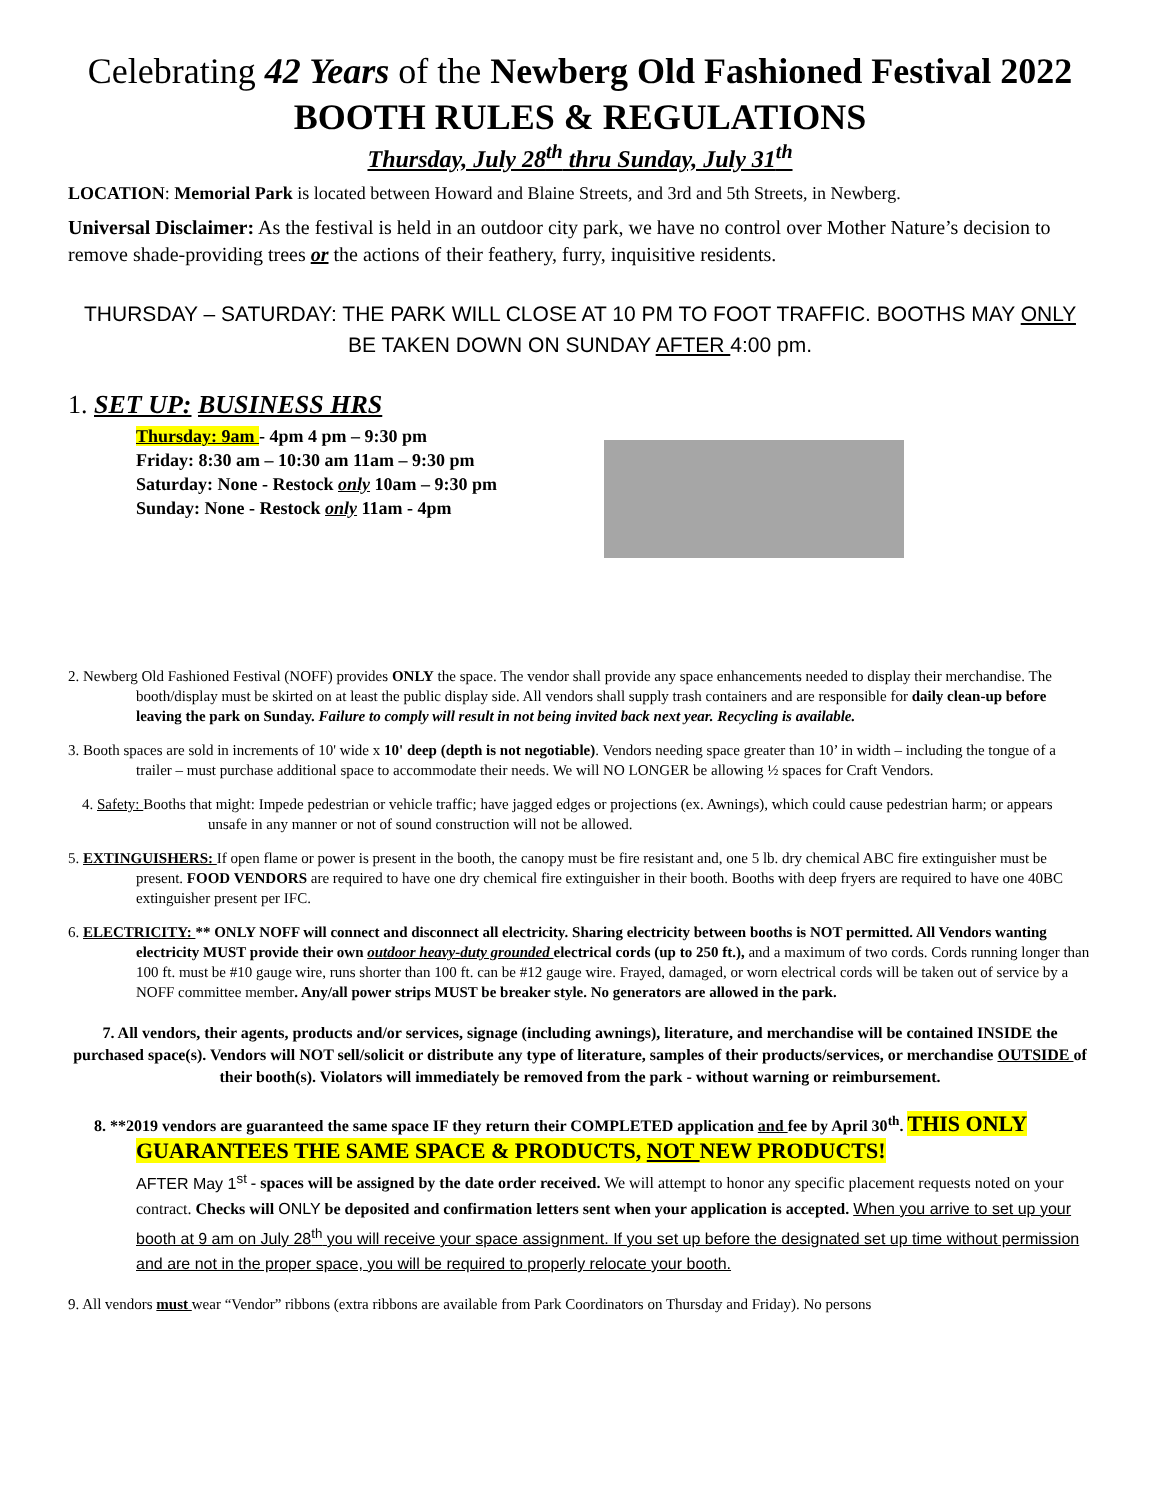Celebrating 42 Years of the Newberg Old Fashioned Festival 2022 BOOTH RULES & REGULATIONS
Thursday, July 28<sup>th</sup> thru Sunday, July 31<sup>th</sup>
LOCATION: Memorial Park is located between Howard and Blaine Streets, and 3rd and 5th Streets, in Newberg.
Universal Disclaimer: As the festival is held in an outdoor city park, we have no control over Mother Nature’s decision to remove shade-providing trees or the actions of their feathery, furry, inquisitive residents.
THURSDAY – SATURDAY: THE PARK WILL CLOSE AT 10 PM TO FOOT TRAFFIC. BOOTHS MAY ONLY BE TAKEN DOWN ON SUNDAY AFTER 4:00 pm.
1. SET UP: BUSINESS HRS
Thursday: 9am - 4pm 4 pm – 9:30 pm
Friday: 8:30 am – 10:30 am 11am – 9:30 pm
Saturday: None - Restock only 10am – 9:30 pm
Sunday: None - Restock only 11am - 4pm
2. Newberg Old Fashioned Festival (NOFF) provides ONLY the space. The vendor shall provide any space enhancements needed to display their merchandise. The booth/display must be skirted on at least the public display side. All vendors shall supply trash containers and are responsible for daily clean-up before leaving the park on Sunday. Failure to comply will result in not being invited back next year. Recycling is available.
3. Booth spaces are sold in increments of 10' wide x 10' deep (depth is not negotiable). Vendors needing space greater than 10’ in width – including the tongue of a trailer – must purchase additional space to accommodate their needs. We will NO LONGER be allowing ½ spaces for Craft Vendors.
4. Safety: Booths that might: Impede pedestrian or vehicle traffic; have jagged edges or projections (ex. Awnings), which could cause pedestrian harm; or appears unsafe in any manner or not of sound construction will not be allowed.
5. EXTINGUISHERS: If open flame or power is present in the booth, the canopy must be fire resistant and, one 5 lb. dry chemical ABC fire extinguisher must be present. FOOD VENDORS are required to have one dry chemical fire extinguisher in their booth. Booths with deep fryers are required to have one 40BC extinguisher present per IFC.
6. ELECTRICITY: ** ONLY NOFF will connect and disconnect all electricity. Sharing electricity between booths is NOT permitted. All Vendors wanting electricity MUST provide their own outdoor heavy-duty grounded electrical cords (up to 250 ft.), and a maximum of two cords. Cords running longer than 100 ft. must be #10 gauge wire, runs shorter than 100 ft. can be #12 gauge wire. Frayed, damaged, or worn electrical cords will be taken out of service by a NOFF committee member. Any/all power strips MUST be breaker style. No generators are allowed in the park.
7. All vendors, their agents, products and/or services, signage (including awnings), literature, and merchandise will be contained INSIDE the purchased space(s). Vendors will NOT sell/solicit or distribute any type of literature, samples of their products/services, or merchandise OUTSIDE of their booth(s). Violators will immediately be removed from the park - without warning or reimbursement.
8. **2019 vendors are guaranteed the same space IF they return their COMPLETED application and fee by April 30<sup>th</sup>. THIS ONLY GUARANTEES THE SAME SPACE & PRODUCTS, NOT NEW PRODUCTS!
AFTER May 1<sup>st</sup> - spaces will be assigned by the date order received. We will attempt to honor any specific placement requests noted on your contract. Checks will ONLY be deposited and confirmation letters sent when your application is accepted. When you arrive to set up your booth at 9 am on July 28<sup>th</sup> you will receive your space assignment. If you set up before the designated set up time without permission and are not in the proper space, you will be required to properly relocate your booth.
9. All vendors must wear “Vendor” ribbons (extra ribbons are available from Park Coordinators on Thursday and Friday). No persons